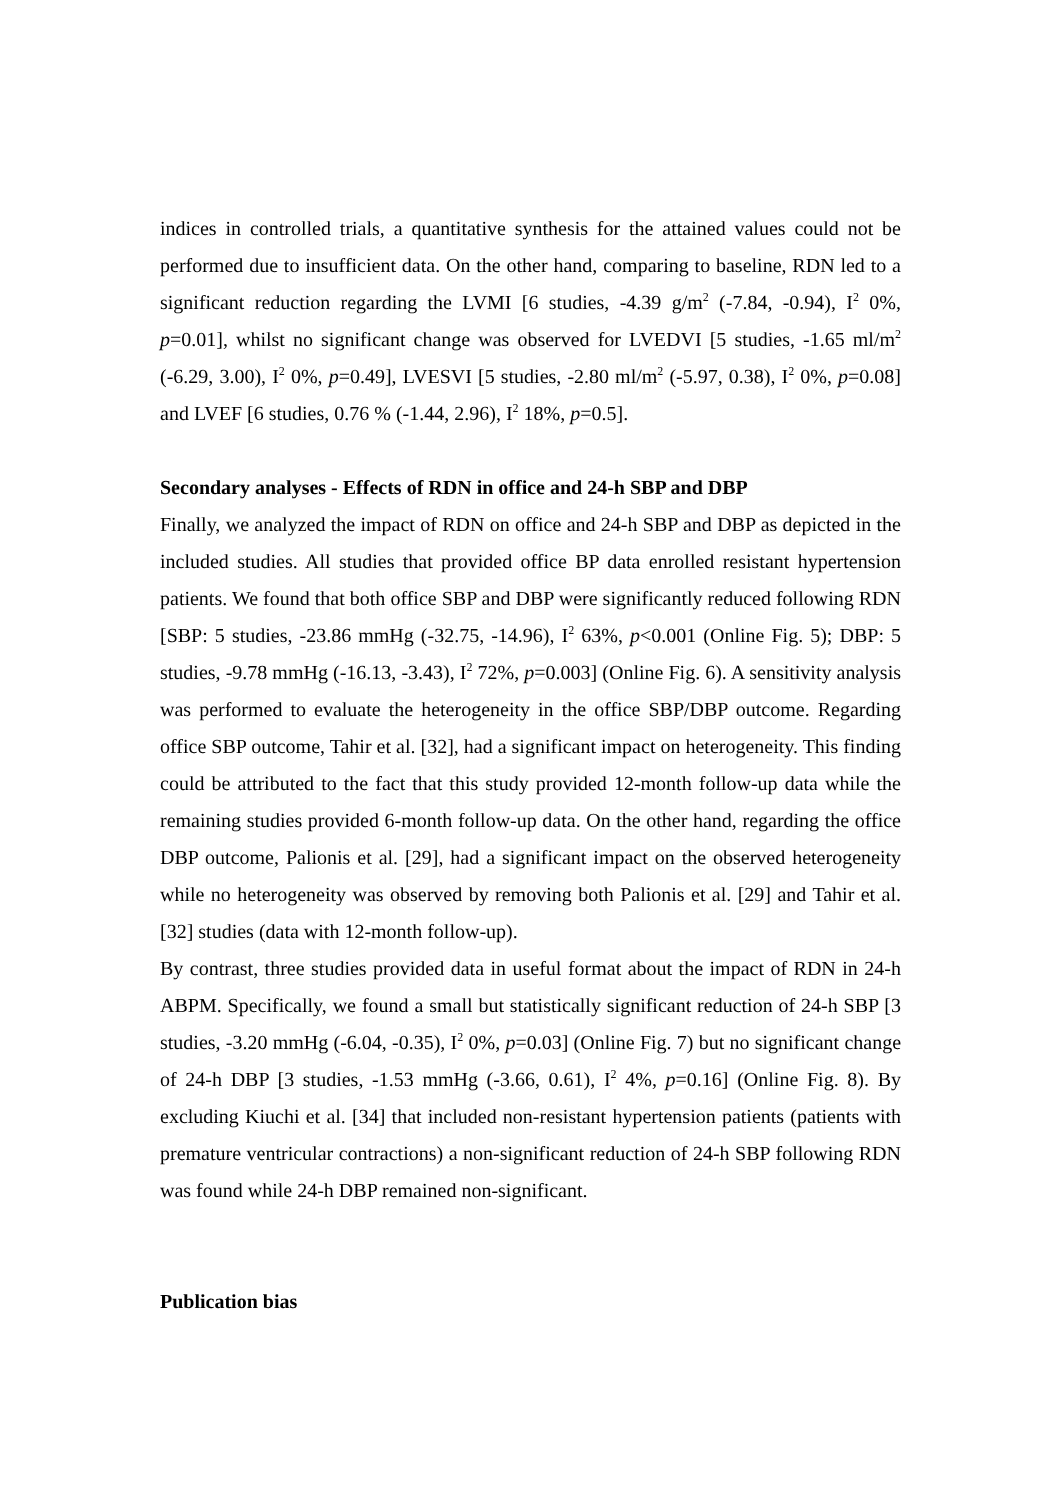indices in controlled trials, a quantitative synthesis for the attained values could not be performed due to insufficient data. On the other hand, comparing to baseline, RDN led to a significant reduction regarding the LVMI [6 studies, -4.39 g/m<sup>2</sup> (-7.84, -0.94), I<sup>2</sup> 0%, p=0.01], whilst no significant change was observed for LVEDVI [5 studies, -1.65 ml/m<sup>2</sup> (-6.29, 3.00), I<sup>2</sup> 0%, p=0.49], LVESVI [5 studies, -2.80 ml/m<sup>2</sup> (-5.97, 0.38), I<sup>2</sup> 0%, p=0.08] and LVEF [6 studies, 0.76 % (-1.44, 2.96), I<sup>2</sup> 18%, p=0.5].
Secondary analyses - Effects of RDN in office and 24-h SBP and DBP
Finally, we analyzed the impact of RDN on office and 24-h SBP and DBP as depicted in the included studies. All studies that provided office BP data enrolled resistant hypertension patients. We found that both office SBP and DBP were significantly reduced following RDN [SBP: 5 studies, -23.86 mmHg (-32.75, -14.96), I<sup>2</sup> 63%, p<0.001 (Online Fig. 5); DBP: 5 studies, -9.78 mmHg (-16.13, -3.43), I<sup>2</sup> 72%, p=0.003] (Online Fig. 6). A sensitivity analysis was performed to evaluate the heterogeneity in the office SBP/DBP outcome. Regarding office SBP outcome, Tahir et al. [32], had a significant impact on heterogeneity. This finding could be attributed to the fact that this study provided 12-month follow-up data while the remaining studies provided 6-month follow-up data. On the other hand, regarding the office DBP outcome, Palionis et al. [29], had a significant impact on the observed heterogeneity while no heterogeneity was observed by removing both Palionis et al. [29] and Tahir et al. [32] studies (data with 12-month follow-up).
By contrast, three studies provided data in useful format about the impact of RDN in 24-h ABPM. Specifically, we found a small but statistically significant reduction of 24-h SBP [3 studies, -3.20 mmHg (-6.04, -0.35), I<sup>2</sup> 0%, p=0.03] (Online Fig. 7) but no significant change of 24-h DBP [3 studies, -1.53 mmHg (-3.66, 0.61), I<sup>2</sup> 4%, p=0.16] (Online Fig. 8). By excluding Kiuchi et al. [34] that included non-resistant hypertension patients (patients with premature ventricular contractions) a non-significant reduction of 24-h SBP following RDN was found while 24-h DBP remained non-significant.
Publication bias